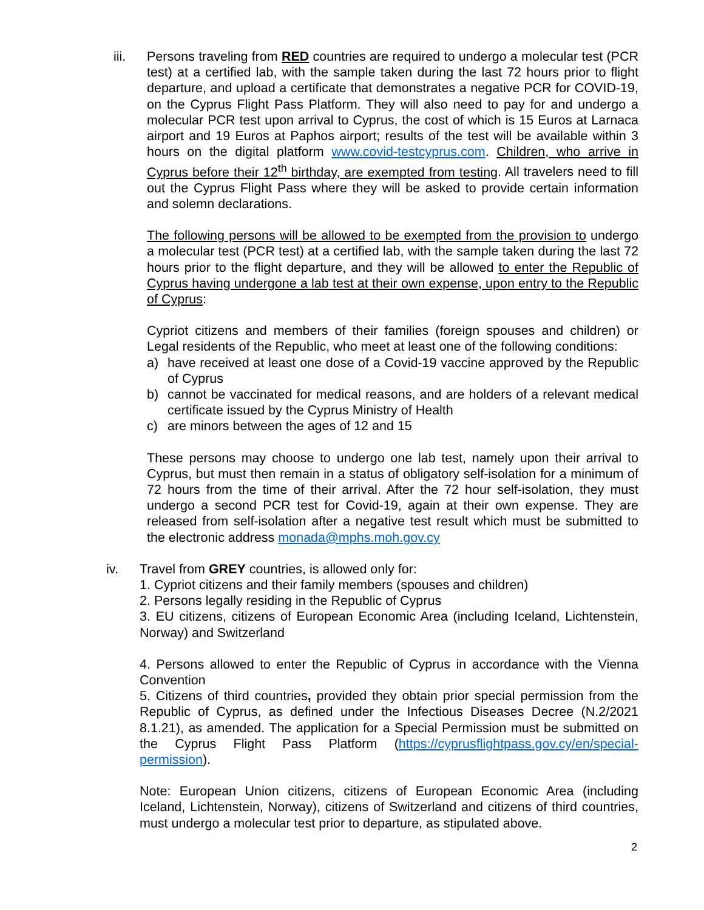iii. Persons traveling from RED countries are required to undergo a molecular test (PCR test) at a certified lab, with the sample taken during the last 72 hours prior to flight departure, and upload a certificate that demonstrates a negative PCR for COVID-19, on the Cyprus Flight Pass Platform. They will also need to pay for and undergo a molecular PCR test upon arrival to Cyprus, the cost of which is 15 Euros at Larnaca airport and 19 Euros at Paphos airport; results of the test will be available within 3 hours on the digital platform www.covid-testcyprus.com. Children, who arrive in Cyprus before their 12<sup>th</sup> birthday, are exempted from testing. All travelers need to fill out the Cyprus Flight Pass where they will be asked to provide certain information and solemn declarations.
The following persons will be allowed to be exempted from the provision to undergo a molecular test (PCR test) at a certified lab, with the sample taken during the last 72 hours prior to the flight departure, and they will be allowed to enter the Republic of Cyprus having undergone a lab test at their own expense, upon entry to the Republic of Cyprus:
Cypriot citizens and members of their families (foreign spouses and children) or Legal residents of the Republic, who meet at least one of the following conditions:
a) have received at least one dose of a Covid-19 vaccine approved by the Republic of Cyprus
b) cannot be vaccinated for medical reasons, and are holders of a relevant medical certificate issued by the Cyprus Ministry of Health
c) are minors between the ages of 12 and 15
These persons may choose to undergo one lab test, namely upon their arrival to Cyprus, but must then remain in a status of obligatory self-isolation for a minimum of 72 hours from the time of their arrival. After the 72 hour self-isolation, they must undergo a second PCR test for Covid-19, again at their own expense. They are released from self-isolation after a negative test result which must be submitted to the electronic address monada@mphs.moh.gov.cy
iv. Travel from GREY countries, is allowed only for:
1. Cypriot citizens and their family members (spouses and children)
2. Persons legally residing in the Republic of Cyprus
3. EU citizens, citizens of European Economic Area (including Iceland, Lichtenstein, Norway) and Switzerland
4. Persons allowed to enter the Republic of Cyprus in accordance with the Vienna Convention
5. Citizens of third countries, provided they obtain prior special permission from the Republic of Cyprus, as defined under the Infectious Diseases Decree (N.2/2021 8.1.21), as amended. The application for a Special Permission must be submitted on the Cyprus Flight Pass Platform (https://cyprusflightpass.gov.cy/en/special-permission).
Note: European Union citizens, citizens of European Economic Area (including Iceland, Lichtenstein, Norway), citizens of Switzerland and citizens of third countries, must undergo a molecular test prior to departure, as stipulated above.
2